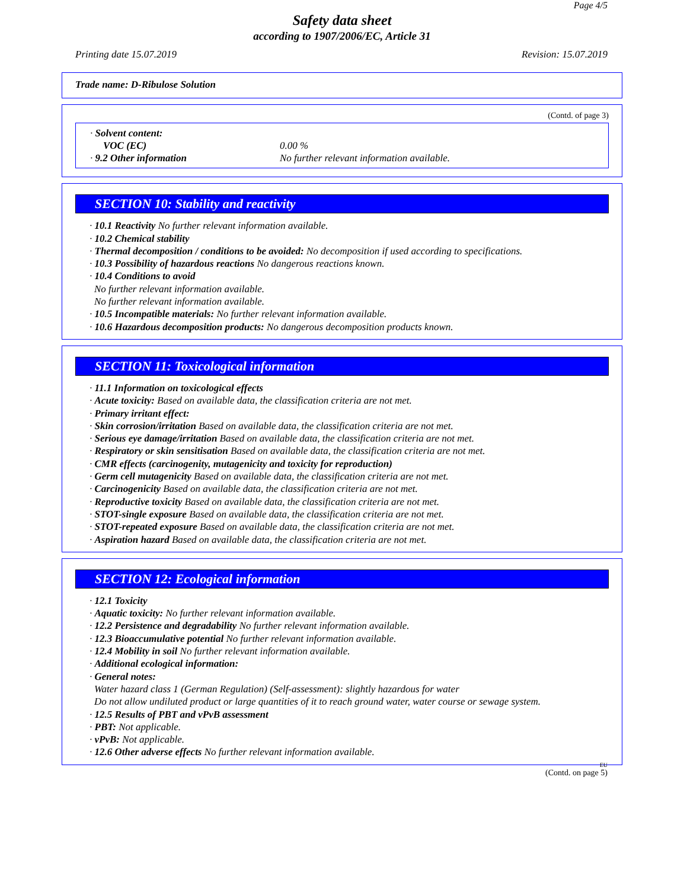Page 4/5
Safety data sheet
according to 1907/2006/EC, Article 31
Printing date 15.07.2019 Revision: 15.07.2019
Trade name: D-Ribulose Solution
(Contd. of page 3)
· Solvent content:
VOC (EC) 0.00 %
· 9.2 Other information No further relevant information available.
SECTION 10: Stability and reactivity
· 10.1 Reactivity No further relevant information available.
· 10.2 Chemical stability
· Thermal decomposition / conditions to be avoided: No decomposition if used according to specifications.
· 10.3 Possibility of hazardous reactions No dangerous reactions known.
· 10.4 Conditions to avoid
No further relevant information available.
No further relevant information available.
· 10.5 Incompatible materials: No further relevant information available.
· 10.6 Hazardous decomposition products: No dangerous decomposition products known.
SECTION 11: Toxicological information
· 11.1 Information on toxicological effects
· Acute toxicity: Based on available data, the classification criteria are not met.
· Primary irritant effect:
· Skin corrosion/irritation Based on available data, the classification criteria are not met.
· Serious eye damage/irritation Based on available data, the classification criteria are not met.
· Respiratory or skin sensitisation Based on available data, the classification criteria are not met.
· CMR effects (carcinogenity, mutagenicity and toxicity for reproduction)
· Germ cell mutagenicity Based on available data, the classification criteria are not met.
· Carcinogenicity Based on available data, the classification criteria are not met.
· Reproductive toxicity Based on available data, the classification criteria are not met.
· STOT-single exposure Based on available data, the classification criteria are not met.
· STOT-repeated exposure Based on available data, the classification criteria are not met.
· Aspiration hazard Based on available data, the classification criteria are not met.
SECTION 12: Ecological information
· 12.1 Toxicity
· Aquatic toxicity: No further relevant information available.
· 12.2 Persistence and degradability No further relevant information available.
· 12.3 Bioaccumulative potential No further relevant information available.
· 12.4 Mobility in soil No further relevant information available.
· Additional ecological information:
· General notes:
Water hazard class 1 (German Regulation) (Self-assessment): slightly hazardous for water
Do not allow undiluted product or large quantities of it to reach ground water, water course or sewage system.
· 12.5 Results of PBT and vPvB assessment
· PBT: Not applicable.
· vPvB: Not applicable.
· 12.6 Other adverse effects No further relevant information available.
EU
(Contd. on page 5)